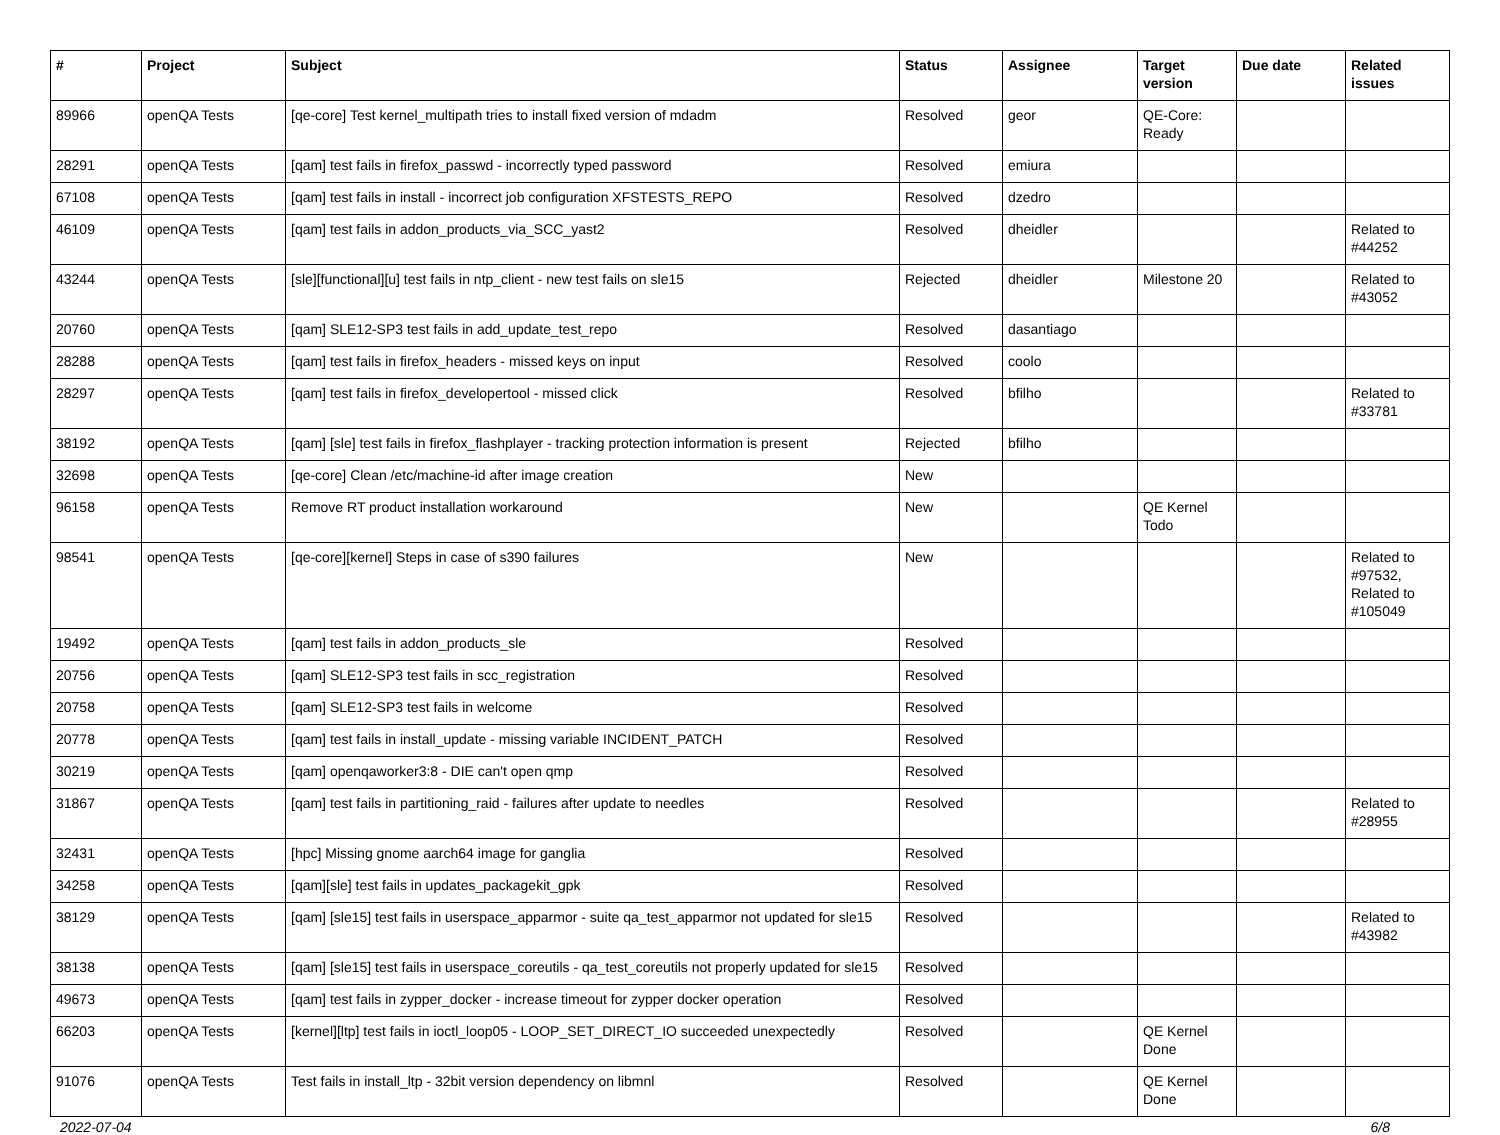| # | Project | Subject | Status | Assignee | Target version | Due date | Related issues |
| --- | --- | --- | --- | --- | --- | --- | --- |
| 89966 | openQA Tests | [qe-core] Test kernel_multipath tries to install fixed version of mdadm | Resolved | geor | QE-Core: Ready | | |
| 28291 | openQA Tests | [qam] test fails in firefox_passwd - incorrectly typed password | Resolved | emiura | | | |
| 67108 | openQA Tests | [qam] test fails in install - incorrect job configuration XFSTESTS_REPO | Resolved | dzedro | | | |
| 46109 | openQA Tests | [qam] test fails in addon_products_via_SCC_yast2 | Resolved | dheidler | | | Related to #44252 |
| 43244 | openQA Tests | [sle][functional][u] test fails in ntp_client - new test fails on sle15 | Rejected | dheidler | Milestone 20 | | Related to #43052 |
| 20760 | openQA Tests | [qam] SLE12-SP3 test fails in add_update_test_repo | Resolved | dasantiago | | | |
| 28288 | openQA Tests | [qam] test fails in firefox_headers - missed keys on input | Resolved | coolo | | | |
| 28297 | openQA Tests | [qam] test fails in firefox_developertool - missed click | Resolved | bfilho | | | Related to #33781 |
| 38192 | openQA Tests | [qam] [sle] test fails in firefox_flashplayer - tracking protection information is present | Rejected | bfilho | | | |
| 32698 | openQA Tests | [qe-core] Clean /etc/machine-id after image creation | New | | | | |
| 96158 | openQA Tests | Remove RT product installation workaround | New | | QE Kernel Todo | | |
| 98541 | openQA Tests | [qe-core][kernel] Steps in case of s390 failures | New | | | | Related to #97532, Related to #105049 |
| 19492 | openQA Tests | [qam] test fails in addon_products_sle | Resolved | | | | |
| 20756 | openQA Tests | [qam] SLE12-SP3 test fails in scc_registration | Resolved | | | | |
| 20758 | openQA Tests | [qam] SLE12-SP3 test fails in welcome | Resolved | | | | |
| 20778 | openQA Tests | [qam] test fails in install_update - missing variable INCIDENT_PATCH | Resolved | | | | |
| 30219 | openQA Tests | [qam] openqaworker3:8 - DIE can't open qmp | Resolved | | | | |
| 31867 | openQA Tests | [qam] test fails in partitioning_raid - failures after update to needles | Resolved | | | | Related to #28955 |
| 32431 | openQA Tests | [hpc] Missing gnome aarch64 image for ganglia | Resolved | | | | |
| 34258 | openQA Tests | [qam][sle] test fails in updates_packagekit_gpk | Resolved | | | | |
| 38129 | openQA Tests | [qam] [sle15] test fails in userspace_apparmor - suite qa_test_apparmor not updated for sle15 | Resolved | | | | Related to #43982 |
| 38138 | openQA Tests | [qam] [sle15] test fails in userspace_coreutils - qa_test_coreutils not properly updated for sle15 | Resolved | | | | |
| 49673 | openQA Tests | [qam] test fails in zypper_docker - increase timeout for zypper docker operation | Resolved | | | | |
| 66203 | openQA Tests | [kernel][ltp] test fails in ioctl_loop05 - LOOP_SET_DIRECT_IO succeeded unexpectedly | Resolved | | QE Kernel Done | | |
| 91076 | openQA Tests | Test fails in install_ltp - 32bit version dependency on libmnl | Resolved | | QE Kernel Done | | |
2022-07-04 6/8